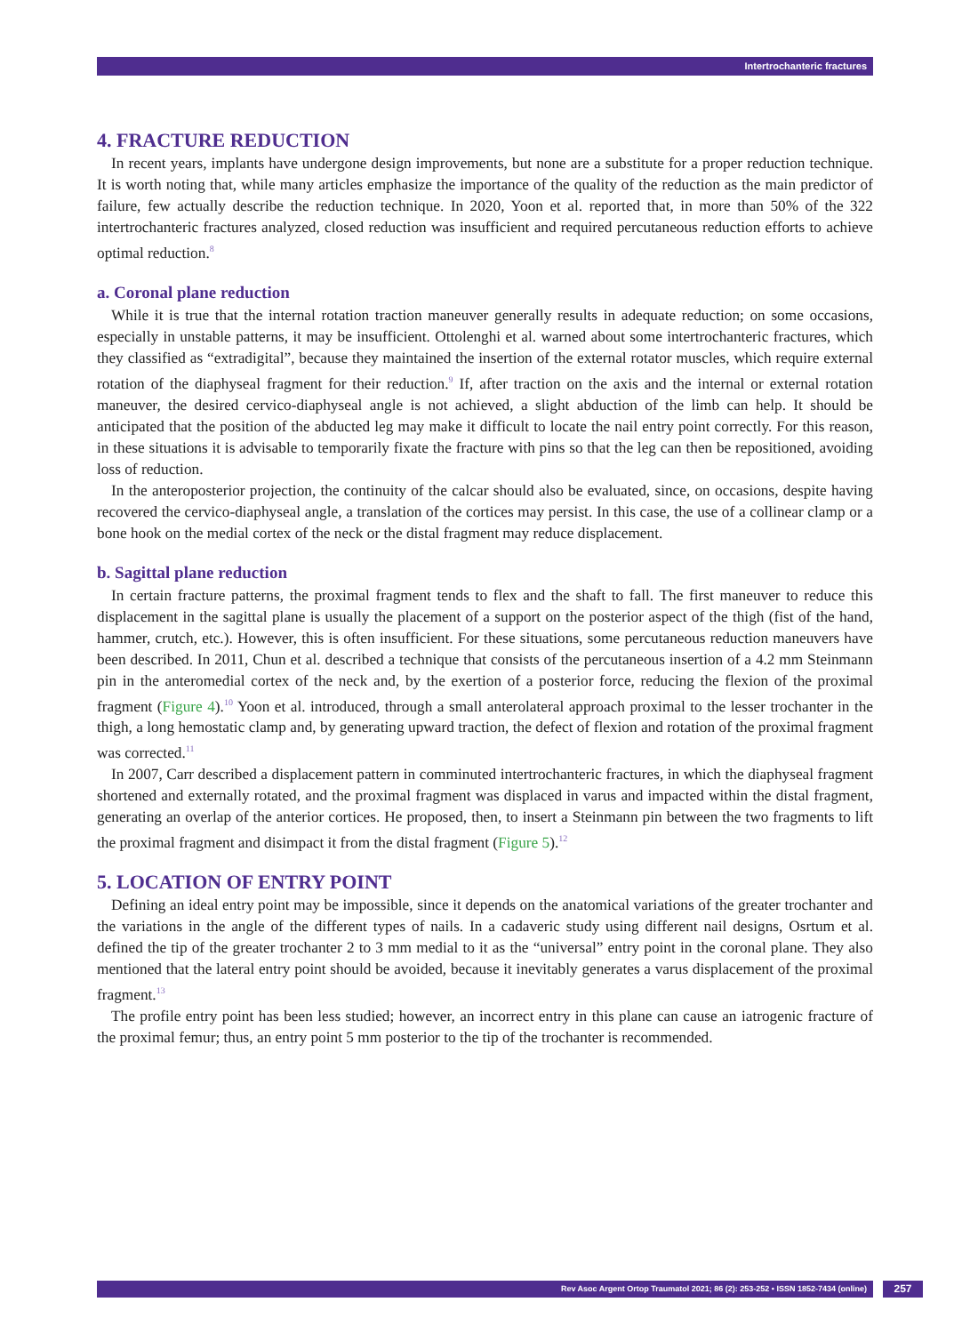Intertrochanteric fractures
4. FRACTURE REDUCTION
In recent years, implants have undergone design improvements, but none are a substitute for a proper reduction technique. It is worth noting that, while many articles emphasize the importance of the quality of the reduction as the main predictor of failure, few actually describe the reduction technique. In 2020, Yoon et al. reported that, in more than 50% of the 322 intertrochanteric fractures analyzed, closed reduction was insufficient and required percutaneous reduction efforts to achieve optimal reduction.<sup>8</sup>
a. Coronal plane reduction
While it is true that the internal rotation traction maneuver generally results in adequate reduction; on some occasions, especially in unstable patterns, it may be insufficient. Ottolenghi et al. warned about some intertrochanteric fractures, which they classified as “extradigital”, because they maintained the insertion of the external rotator muscles, which require external rotation of the diaphyseal fragment for their reduction.<sup>9</sup> If, after traction on the axis and the internal or external rotation maneuver, the desired cervico-diaphyseal angle is not achieved, a slight abduction of the limb can help. It should be anticipated that the position of the abducted leg may make it difficult to locate the nail entry point correctly. For this reason, in these situations it is advisable to temporarily fixate the fracture with pins so that the leg can then be repositioned, avoiding loss of reduction.
In the anteroposterior projection, the continuity of the calcar should also be evaluated, since, on occasions, despite having recovered the cervico-diaphyseal angle, a translation of the cortices may persist. In this case, the use of a collinear clamp or a bone hook on the medial cortex of the neck or the distal fragment may reduce displacement.
b. Sagittal plane reduction
In certain fracture patterns, the proximal fragment tends to flex and the shaft to fall. The first maneuver to reduce this displacement in the sagittal plane is usually the placement of a support on the posterior aspect of the thigh (fist of the hand, hammer, crutch, etc.). However, this is often insufficient. For these situations, some percutaneous reduction maneuvers have been described. In 2011, Chun et al. described a technique that consists of the percutaneous insertion of a 4.2 mm Steinmann pin in the anteromedial cortex of the neck and, by the exertion of a posterior force, reducing the flexion of the proximal fragment (Figure 4).<sup>10</sup> Yoon et al. introduced, through a small anterolateral approach proximal to the lesser trochanter in the thigh, a long hemostatic clamp and, by generating upward traction, the defect of flexion and rotation of the proximal fragment was corrected.<sup>11</sup>
In 2007, Carr described a displacement pattern in comminuted intertrochanteric fractures, in which the diaphyseal fragment shortened and externally rotated, and the proximal fragment was displaced in varus and impacted within the distal fragment, generating an overlap of the anterior cortices. He proposed, then, to insert a Steinmann pin between the two fragments to lift the proximal fragment and disimpact it from the distal fragment (Figure 5).<sup>12</sup>
5. LOCATION OF ENTRY POINT
Defining an ideal entry point may be impossible, since it depends on the anatomical variations of the greater trochanter and the variations in the angle of the different types of nails. In a cadaveric study using different nail designs, Osrtum et al. defined the tip of the greater trochanter 2 to 3 mm medial to it as the “universal” entry point in the coronal plane. They also mentioned that the lateral entry point should be avoided, because it inevitably generates a varus displacement of the proximal fragment.<sup>13</sup>
The profile entry point has been less studied; however, an incorrect entry in this plane can cause an iatrogenic fracture of the proximal femur; thus, an entry point 5 mm posterior to the tip of the trochanter is recommended.
Rev Asoc Argent Ortop Traumatol 2021; 86 (2): 253-252 • ISSN 1852-7434 (online) 257